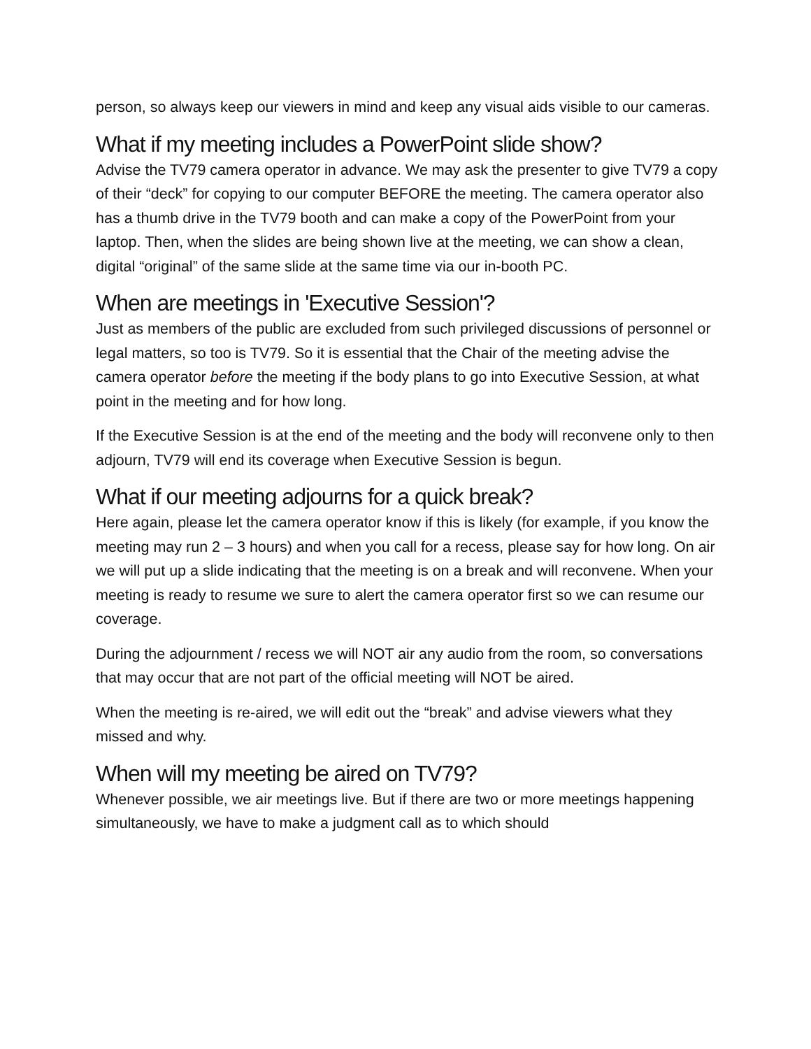person, so always keep our viewers in mind and keep any visual aids visible to our cameras.
What if my meeting includes a PowerPoint slide show?
Advise the TV79 camera operator in advance. We may ask the presenter to give TV79 a copy of their “deck” for copying to our computer BEFORE the meeting. The camera operator also has a thumb drive in the TV79 booth and can make a copy of the PowerPoint from your laptop. Then, when the slides are being shown live at the meeting, we can show a clean, digital “original” of the same slide at the same time via our in-booth PC.
When are meetings in 'Executive Session'?
Just as members of the public are excluded from such privileged discussions of personnel or legal matters, so too is TV79. So it is essential that the Chair of the meeting advise the camera operator before the meeting if the body plans to go into Executive Session, at what point in the meeting and for how long.
If the Executive Session is at the end of the meeting and the body will reconvene only to then adjourn, TV79 will end its coverage when Executive Session is begun.
What if our meeting adjourns for a quick break?
Here again, please let the camera operator know if this is likely (for example, if you know the meeting may run 2 – 3 hours) and when you call for a recess, please say for how long. On air we will put up a slide indicating that the meeting is on a break and will reconvene. When your meeting is ready to resume we sure to alert the camera operator first so we can resume our coverage.
During the adjournment / recess we will NOT air any audio from the room, so conversations that may occur that are not part of the official meeting will NOT be aired.
When the meeting is re-aired, we will edit out the “break” and advise viewers what they missed and why.
When will my meeting be aired on TV79?
Whenever possible, we air meetings live. But if there are two or more meetings happening simultaneously, we have to make a judgment call as to which should